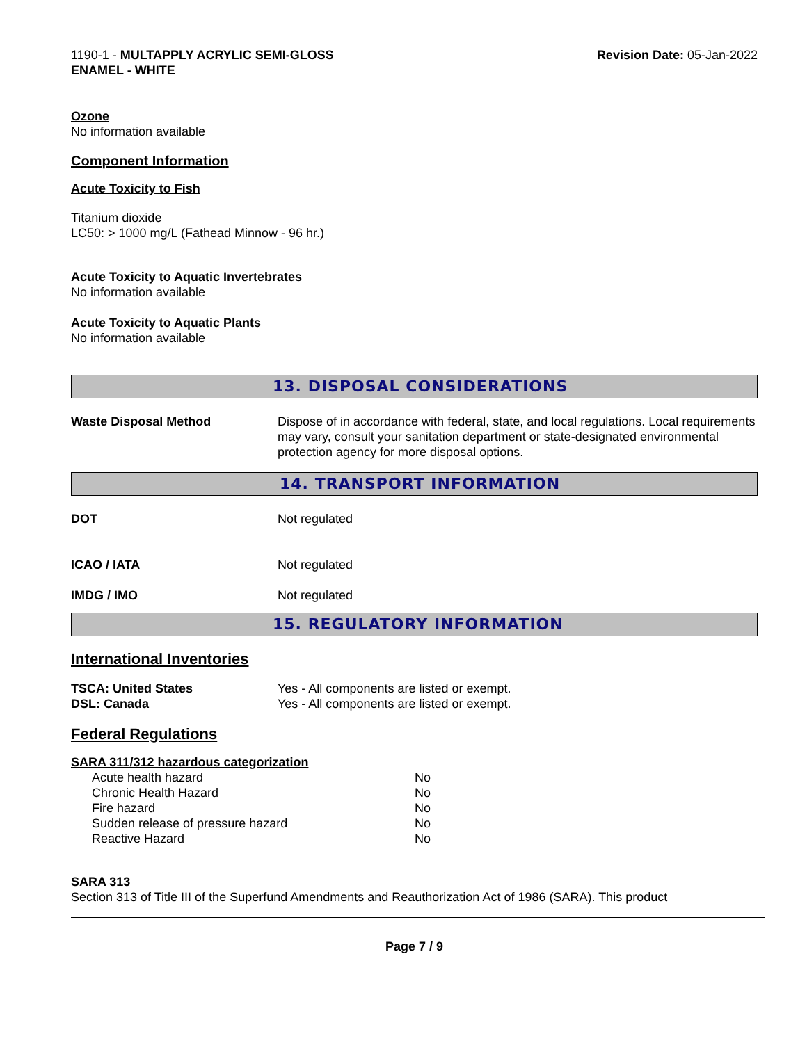1190-1 - MULTAPPLY ACRYLIC SEMI-GLOSS
ENAMEL - WHITE
Revision Date: 05-Jan-2022
Ozone
No information available
Component Information
Acute Toxicity to Fish
Titanium dioxide
LC50: > 1000 mg/L (Fathead Minnow - 96 hr.)
Acute Toxicity to Aquatic Invertebrates
No information available
Acute Toxicity to Aquatic Plants
No information available
13. DISPOSAL CONSIDERATIONS
| Waste Disposal Method | Dispose of in accordance with federal, state, and local regulations. Local requirements may vary, consult your sanitation department or state-designated environmental protection agency for more disposal options. |
14. TRANSPORT INFORMATION
| DOT | Not regulated |
| ICAO / IATA | Not regulated |
| IMDG / IMO | Not regulated |
15. REGULATORY INFORMATION
International Inventories
| TSCA: United States | Yes - All components are listed or exempt. |
| DSL: Canada | Yes - All components are listed or exempt. |
Federal Regulations
SARA 311/312 hazardous categorization
| Acute health hazard | No |
| Chronic Health Hazard | No |
| Fire hazard | No |
| Sudden release of pressure hazard | No |
| Reactive Hazard | No |
SARA 313
Section 313 of Title III of the Superfund Amendments and Reauthorization Act of 1986 (SARA). This product
Page 7 / 9